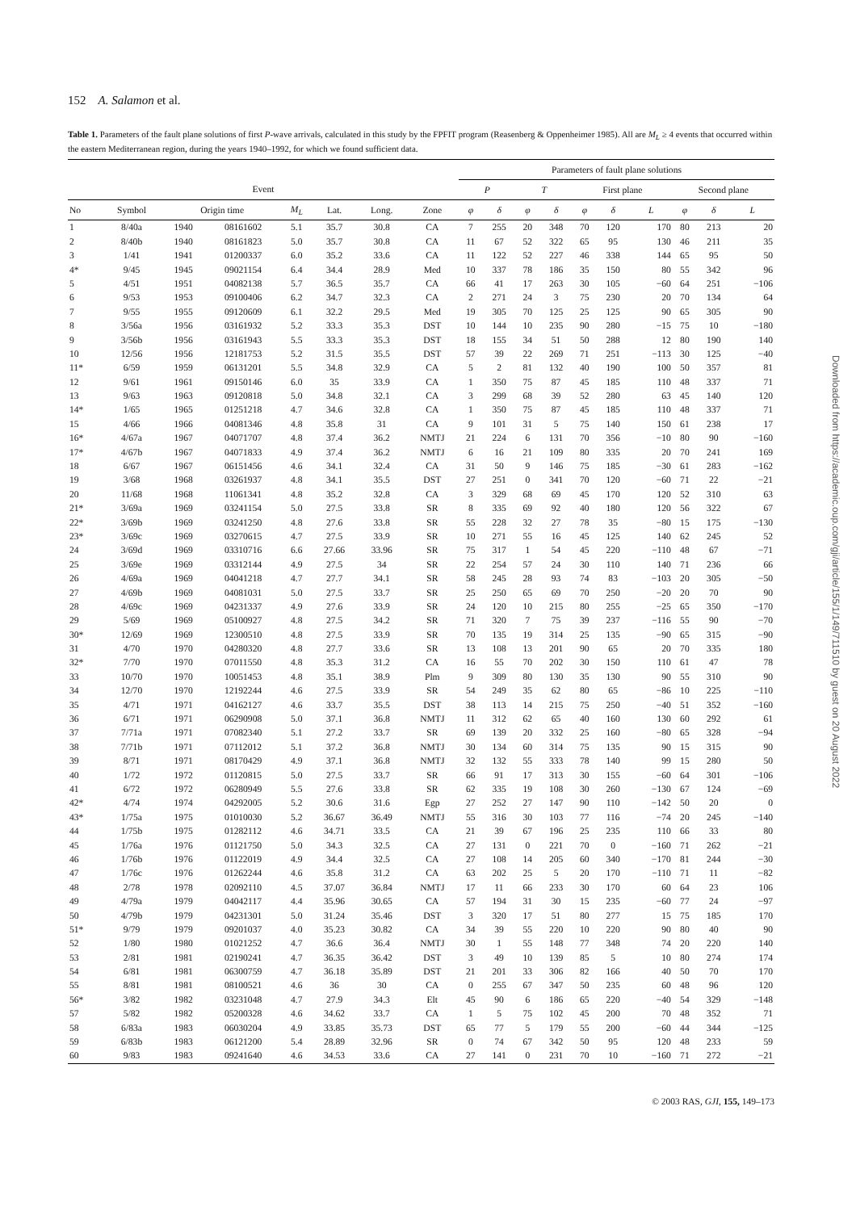152 A. Salamon et al.
Table 1. Parameters of the fault plane solutions of first P-wave arrivals, calculated in this study by the FPFIT program (Reasenberg & Oppenheimer 1985). All are M<sub>L</sub> ≥ 4 events that occurred within the eastern Mediterranean region, during the years 1940–1992, for which we found sufficient data.
| | | | | | | | | Parameters of fault plane solutions | | | | | | | | | |
| --- | --- | --- | --- | --- | --- | --- | --- | --- | --- | --- | --- | --- | --- | --- | --- | --- | --- |
| Event | | | | | | | | P | | T | | First plane | | | Second plane | | |
| No | Symbol | Origin time | | M<sub>L</sub> | Lat. | Long. | Zone | φ | δ | φ | δ | φ | δ | L | φ | δ | L |
| 1 | 8/40a | 1940 | 08161602 | 5.1 | 35.7 | 30.8 | CA | 7 | 255 | 20 | 348 | 70 | 120 | 170 | 80 | 213 | 20 |
| 2 | 8/40b | 1940 | 08161823 | 5.0 | 35.7 | 30.8 | CA | 11 | 67 | 52 | 322 | 65 | 95 | 130 | 46 | 211 | 35 |
| 3 | 1/41 | 1941 | 01200337 | 6.0 | 35.2 | 33.6 | CA | 11 | 122 | 52 | 227 | 46 | 338 | 144 | 65 | 95 | 50 |
| 4* | 9/45 | 1945 | 09021154 | 6.4 | 34.4 | 28.9 | Med | 10 | 337 | 78 | 186 | 35 | 150 | 80 | 55 | 342 | 96 |
| 5 | 4/51 | 1951 | 04082138 | 5.7 | 36.5 | 35.7 | CA | 66 | 41 | 17 | 263 | 30 | 105 | −60 | 64 | 251 | −106 |
| 6 | 9/53 | 1953 | 09100406 | 6.2 | 34.7 | 32.3 | CA | 2 | 271 | 24 | 3 | 75 | 230 | 20 | 70 | 134 | 64 |
| 7 | 9/55 | 1955 | 09120609 | 6.1 | 32.2 | 29.5 | Med | 19 | 305 | 70 | 125 | 25 | 125 | 90 | 65 | 305 | 90 |
| 8 | 3/56a | 1956 | 03161932 | 5.2 | 33.3 | 35.3 | DST | 10 | 144 | 10 | 235 | 90 | 280 | −15 | 75 | 10 | −180 |
| 9 | 3/56b | 1956 | 03161943 | 5.5 | 33.3 | 35.3 | DST | 18 | 155 | 34 | 51 | 50 | 288 | 12 | 80 | 190 | 140 |
| 10 | 12/56 | 1956 | 12181753 | 5.2 | 31.5 | 35.5 | DST | 57 | 39 | 22 | 269 | 71 | 251 | −113 | 30 | 125 | −40 |
| 11* | 6/59 | 1959 | 06131201 | 5.5 | 34.8 | 32.9 | CA | 5 | 2 | 81 | 132 | 40 | 190 | 100 | 50 | 357 | 81 |
| 12 | 9/61 | 1961 | 09150146 | 6.0 | 35 | 33.9 | CA | 1 | 350 | 75 | 87 | 45 | 185 | 110 | 48 | 337 | 71 |
| 13 | 9/63 | 1963 | 09120818 | 5.0 | 34.8 | 32.1 | CA | 3 | 299 | 68 | 39 | 52 | 280 | 63 | 45 | 140 | 120 |
| 14* | 1/65 | 1965 | 01251218 | 4.7 | 34.6 | 32.8 | CA | 1 | 350 | 75 | 87 | 45 | 185 | 110 | 48 | 337 | 71 |
| 15 | 4/66 | 1966 | 04081346 | 4.8 | 35.8 | 31 | CA | 9 | 101 | 31 | 5 | 75 | 140 | 150 | 61 | 238 | 17 |
| 16* | 4/67a | 1967 | 04071707 | 4.8 | 37.4 | 36.2 | NMTJ | 21 | 224 | 6 | 131 | 70 | 356 | −10 | 80 | 90 | −160 |
| 17* | 4/67b | 1967 | 04071833 | 4.9 | 37.4 | 36.2 | NMTJ | 6 | 16 | 21 | 109 | 80 | 335 | 20 | 70 | 241 | 169 |
| 18 | 6/67 | 1967 | 06151456 | 4.6 | 34.1 | 32.4 | CA | 31 | 50 | 9 | 146 | 75 | 185 | −30 | 61 | 283 | −162 |
| 19 | 3/68 | 1968 | 03261937 | 4.8 | 34.1 | 35.5 | DST | 27 | 251 | 0 | 341 | 70 | 120 | −60 | 71 | 22 | −21 |
| 20 | 11/68 | 1968 | 11061341 | 4.8 | 35.2 | 32.8 | CA | 3 | 329 | 68 | 69 | 45 | 170 | 120 | 52 | 310 | 63 |
| 21* | 3/69a | 1969 | 03241154 | 5.0 | 27.5 | 33.8 | SR | 8 | 335 | 69 | 92 | 40 | 180 | 120 | 56 | 322 | 67 |
| 22* | 3/69b | 1969 | 03241250 | 4.8 | 27.6 | 33.8 | SR | 55 | 228 | 32 | 27 | 78 | 35 | −80 | 15 | 175 | −130 |
| 23* | 3/69c | 1969 | 03270615 | 4.7 | 27.5 | 33.9 | SR | 10 | 271 | 55 | 16 | 45 | 125 | 140 | 62 | 245 | 52 |
| 24 | 3/69d | 1969 | 03310716 | 6.6 | 27.66 | 33.96 | SR | 75 | 317 | 1 | 54 | 45 | 220 | −110 | 48 | 67 | −71 |
| 25 | 3/69e | 1969 | 03312144 | 4.9 | 27.5 | 34 | SR | 22 | 254 | 57 | 24 | 30 | 110 | 140 | 71 | 236 | 66 |
| 26 | 4/69a | 1969 | 04041218 | 4.7 | 27.7 | 34.1 | SR | 58 | 245 | 28 | 93 | 74 | 83 | −103 | 20 | 305 | −50 |
| 27 | 4/69b | 1969 | 04081031 | 5.0 | 27.5 | 33.7 | SR | 25 | 250 | 65 | 69 | 70 | 250 | −20 | 20 | 70 | 90 |
| 28 | 4/69c | 1969 | 04231337 | 4.9 | 27.6 | 33.9 | SR | 24 | 120 | 10 | 215 | 80 | 255 | −25 | 65 | 350 | −170 |
| 29 | 5/69 | 1969 | 05100927 | 4.8 | 27.5 | 34.2 | SR | 71 | 320 | 7 | 75 | 39 | 237 | −116 | 55 | 90 | −70 |
| 30* | 12/69 | 1969 | 12300510 | 4.8 | 27.5 | 33.9 | SR | 70 | 135 | 19 | 314 | 25 | 135 | −90 | 65 | 315 | −90 |
| 31 | 4/70 | 1970 | 04280320 | 4.8 | 27.7 | 33.6 | SR | 13 | 108 | 13 | 201 | 90 | 65 | 20 | 70 | 335 | 180 |
| 32* | 7/70 | 1970 | 07011550 | 4.8 | 35.3 | 31.2 | CA | 16 | 55 | 70 | 202 | 30 | 150 | 110 | 61 | 47 | 78 |
| 33 | 10/70 | 1970 | 10051453 | 4.8 | 35.1 | 38.9 | Plm | 9 | 309 | 80 | 130 | 35 | 130 | 90 | 55 | 310 | 90 |
| 34 | 12/70 | 1970 | 12192244 | 4.6 | 27.5 | 33.9 | SR | 54 | 249 | 35 | 62 | 80 | 65 | −86 | 10 | 225 | −110 |
| 35 | 4/71 | 1971 | 04162127 | 4.6 | 33.7 | 35.5 | DST | 38 | 113 | 14 | 215 | 75 | 250 | −40 | 51 | 352 | −160 |
| 36 | 6/71 | 1971 | 06290908 | 5.0 | 37.1 | 36.8 | NMTJ | 11 | 312 | 62 | 65 | 40 | 160 | 130 | 60 | 292 | 61 |
| 37 | 7/71a | 1971 | 07082340 | 5.1 | 27.2 | 33.7 | SR | 69 | 139 | 20 | 332 | 25 | 160 | −80 | 65 | 328 | −94 |
| 38 | 7/71b | 1971 | 07112012 | 5.1 | 37.2 | 36.8 | NMTJ | 30 | 134 | 60 | 314 | 75 | 135 | 90 | 15 | 315 | 90 |
| 39 | 8/71 | 1971 | 08170429 | 4.9 | 37.1 | 36.8 | NMTJ | 32 | 132 | 55 | 333 | 78 | 140 | 99 | 15 | 280 | 50 |
| 40 | 1/72 | 1972 | 01120815 | 5.0 | 27.5 | 33.7 | SR | 66 | 91 | 17 | 313 | 30 | 155 | −60 | 64 | 301 | −106 |
| 41 | 6/72 | 1972 | 06280949 | 5.5 | 27.6 | 33.8 | SR | 62 | 335 | 19 | 108 | 30 | 260 | −130 | 67 | 124 | −69 |
| 42* | 4/74 | 1974 | 04292005 | 5.2 | 30.6 | 31.6 | Egp | 27 | 252 | 27 | 147 | 90 | 110 | −142 | 50 | 20 | 0 |
| 43* | 1/75a | 1975 | 01010030 | 5.2 | 36.67 | 36.49 | NMTJ | 55 | 316 | 30 | 103 | 77 | 116 | −74 | 20 | 245 | −140 |
| 44 | 1/75b | 1975 | 01282112 | 4.6 | 34.71 | 33.5 | CA | 21 | 39 | 67 | 196 | 25 | 235 | 110 | 66 | 33 | 80 |
| 45 | 1/76a | 1976 | 01121750 | 5.0 | 34.3 | 32.5 | CA | 27 | 131 | 0 | 221 | 70 | 0 | −160 | 71 | 262 | −21 |
| 46 | 1/76b | 1976 | 01122019 | 4.9 | 34.4 | 32.5 | CA | 27 | 108 | 14 | 205 | 60 | 340 | −170 | 81 | 244 | −30 |
| 47 | 1/76c | 1976 | 01262244 | 4.6 | 35.8 | 31.2 | CA | 63 | 202 | 25 | 5 | 20 | 170 | −110 | 71 | 11 | −82 |
| 48 | 2/78 | 1978 | 02092110 | 4.5 | 37.07 | 36.84 | NMTJ | 17 | 11 | 66 | 233 | 30 | 170 | 60 | 64 | 23 | 106 |
| 49 | 4/79a | 1979 | 04042117 | 4.4 | 35.96 | 30.65 | CA | 57 | 194 | 31 | 30 | 15 | 235 | −60 | 77 | 24 | −97 |
| 50 | 4/79b | 1979 | 04231301 | 5.0 | 31.24 | 35.46 | DST | 3 | 320 | 17 | 51 | 80 | 277 | 15 | 75 | 185 | 170 |
| 51* | 9/79 | 1979 | 09201037 | 4.0 | 35.23 | 30.82 | CA | 34 | 39 | 55 | 220 | 10 | 220 | 90 | 80 | 40 | 90 |
| 52 | 1/80 | 1980 | 01021252 | 4.7 | 36.6 | 36.4 | NMTJ | 30 | 1 | 55 | 148 | 77 | 348 | 74 | 20 | 220 | 140 |
| 53 | 2/81 | 1981 | 02190241 | 4.7 | 36.35 | 36.42 | DST | 3 | 49 | 10 | 139 | 85 | 5 | 10 | 80 | 274 | 174 |
| 54 | 6/81 | 1981 | 06300759 | 4.7 | 36.18 | 35.89 | DST | 21 | 201 | 33 | 306 | 82 | 166 | 40 | 50 | 70 | 170 |
| 55 | 8/81 | 1981 | 08100521 | 4.6 | 36 | 30 | CA | 0 | 255 | 67 | 347 | 50 | 235 | 60 | 48 | 96 | 120 |
| 56* | 3/82 | 1982 | 03231048 | 4.7 | 27.9 | 34.3 | Elt | 45 | 90 | 6 | 186 | 65 | 220 | −40 | 54 | 329 | −148 |
| 57 | 5/82 | 1982 | 05200328 | 4.6 | 34.62 | 33.7 | CA | 1 | 5 | 75 | 102 | 45 | 200 | 70 | 48 | 352 | 71 |
| 58 | 6/83a | 1983 | 06030204 | 4.9 | 33.85 | 35.73 | DST | 65 | 77 | 5 | 179 | 55 | 200 | −60 | 44 | 344 | −125 |
| 59 | 6/83b | 1983 | 06121200 | 5.4 | 28.89 | 32.96 | SR | 0 | 74 | 67 | 342 | 50 | 95 | 120 | 48 | 233 | 59 |
| 60 | 9/83 | 1983 | 09241640 | 4.6 | 34.53 | 33.6 | CA | 27 | 141 | 0 | 231 | 70 | 10 | −160 | 71 | 272 | −21 |
© 2003 RAS, GJI, 155, 149–173
Downloaded from https://academic.oup.com/gji/article/155/1/149/711510 by guest on 20 August 2022